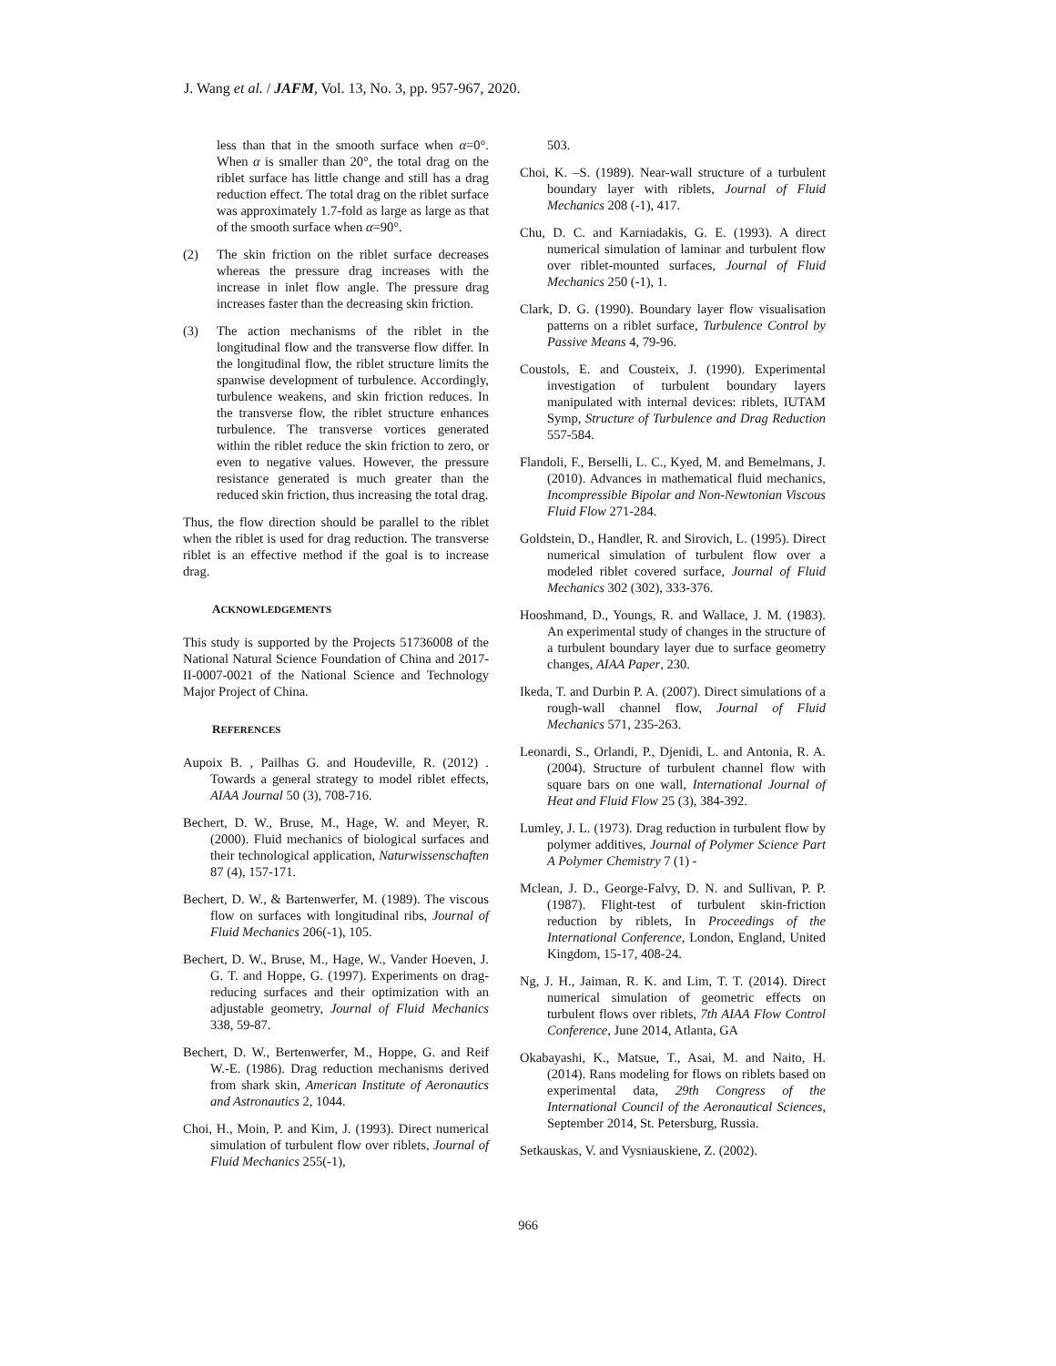J. Wang et al. / JAFM, Vol. 13, No. 3, pp. 957-967, 2020.
less than that in the smooth surface when α=0°. When α is smaller than 20°, the total drag on the riblet surface has little change and still has a drag reduction effect. The total drag on the riblet surface was approximately 1.7-fold as large as large as that of the smooth surface when α=90°.
(2) The skin friction on the riblet surface decreases whereas the pressure drag increases with the increase in inlet flow angle. The pressure drag increases faster than the decreasing skin friction.
(3) The action mechanisms of the riblet in the longitudinal flow and the transverse flow differ. In the longitudinal flow, the riblet structure limits the spanwise development of turbulence. Accordingly, turbulence weakens, and skin friction reduces. In the transverse flow, the riblet structure enhances turbulence. The transverse vortices generated within the riblet reduce the skin friction to zero, or even to negative values. However, the pressure resistance generated is much greater than the reduced skin friction, thus increasing the total drag.
Thus, the flow direction should be parallel to the riblet when the riblet is used for drag reduction. The transverse riblet is an effective method if the goal is to increase drag.
ACKNOWLEDGEMENTS
This study is supported by the Projects 51736008 of the National Natural Science Foundation of China and 2017-II-0007-0021 of the National Science and Technology Major Project of China.
REFERENCES
Aupoix B. , Pailhas G. and Houdeville, R. (2012) . Towards a general strategy to model riblet effects, AIAA Journal 50 (3), 708-716.
Bechert, D. W., Bruse, M., Hage, W. and Meyer, R. (2000). Fluid mechanics of biological surfaces and their technological application, Naturwissenschaften 87 (4), 157-171.
Bechert, D. W., & Bartenwerfer, M. (1989). The viscous flow on surfaces with longitudinal ribs, Journal of Fluid Mechanics 206(-1), 105.
Bechert, D. W., Bruse, M., Hage, W., Vander Hoeven, J. G. T. and Hoppe, G. (1997). Experiments on drag-reducing surfaces and their optimization with an adjustable geometry, Journal of Fluid Mechanics 338, 59-87.
Bechert, D. W., Bertenwerfer, M., Hoppe, G. and Reif W.-E. (1986). Drag reduction mechanisms derived from shark skin, American Institute of Aeronautics and Astronautics 2, 1044.
Choi, H., Moin, P. and Kim, J. (1993). Direct numerical simulation of turbulent flow over riblets, Journal of Fluid Mechanics 255(-1),
503.
Choi, K. –S. (1989). Near-wall structure of a turbulent boundary layer with riblets, Journal of Fluid Mechanics 208 (-1), 417.
Chu, D. C. and Karniadakis, G. E. (1993). A direct numerical simulation of laminar and turbulent flow over riblet-mounted surfaces, Journal of Fluid Mechanics 250 (-1), 1.
Clark, D. G. (1990). Boundary layer flow visualisation patterns on a riblet surface, Turbulence Control by Passive Means 4, 79-96.
Coustols, E. and Cousteix, J. (1990). Experimental investigation of turbulent boundary layers manipulated with internal devices: riblets, IUTAM Symp, Structure of Turbulence and Drag Reduction 557-584.
Flandoli, F., Berselli, L. C., Kyed, M. and Bemelmans, J. (2010). Advances in mathematical fluid mechanics, Incompressible Bipolar and Non-Newtonian Viscous Fluid Flow 271-284.
Goldstein, D., Handler, R. and Sirovich, L. (1995). Direct numerical simulation of turbulent flow over a modeled riblet covered surface, Journal of Fluid Mechanics 302 (302), 333-376.
Hooshmand, D., Youngs, R. and Wallace, J. M. (1983). An experimental study of changes in the structure of a turbulent boundary layer due to surface geometry changes, AIAA Paper, 230.
Ikeda, T. and Durbin P. A. (2007). Direct simulations of a rough-wall channel flow, Journal of Fluid Mechanics 571, 235-263.
Leonardi, S., Orlandi, P., Djenidi, L. and Antonia, R. A. (2004). Structure of turbulent channel flow with square bars on one wall, International Journal of Heat and Fluid Flow 25 (3), 384-392.
Lumley, J. L. (1973). Drag reduction in turbulent flow by polymer additives, Journal of Polymer Science Part A Polymer Chemistry 7 (1) -
Mclean, J. D., George-Falvy, D. N. and Sullivan, P. P. (1987). Flight-test of turbulent skin-friction reduction by riblets, In Proceedings of the International Conference, London, England, United Kingdom, 15-17, 408-24.
Ng, J. H., Jaiman, R. K. and Lim, T. T. (2014). Direct numerical simulation of geometric effects on turbulent flows over riblets, 7th AIAA Flow Control Conference, June 2014, Atlanta, GA
Okabayashi, K., Matsue, T., Asai, M. and Naito, H. (2014). Rans modeling for flows on riblets based on experimental data, 29th Congress of the International Council of the Aeronautical Sciences, September 2014, St. Petersburg, Russia.
Setkauskas, V. and Vysniauskiene, Z. (2002).
966